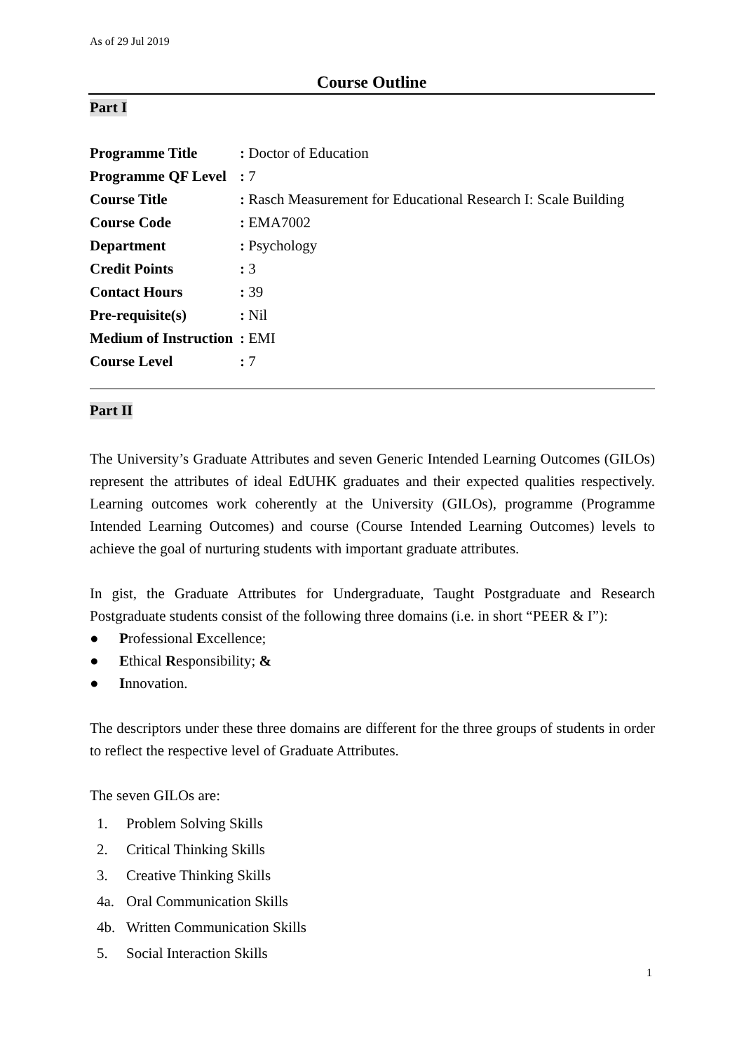As of 29 Jul 2019
Course Outline
Part I
| Programme Title | : Doctor of Education |
| Programme QF Level | : 7 |
| Course Title | : Rasch Measurement for Educational Research I: Scale Building |
| Course Code | : EMA7002 |
| Department | : Psychology |
| Credit Points | : 3 |
| Contact Hours | : 39 |
| Pre-requisite(s) | : Nil |
| Medium of Instruction | : EMI |
| Course Level | : 7 |
Part II
The University’s Graduate Attributes and seven Generic Intended Learning Outcomes (GILOs) represent the attributes of ideal EdUHK graduates and their expected qualities respectively. Learning outcomes work coherently at the University (GILOs), programme (Programme Intended Learning Outcomes) and course (Course Intended Learning Outcomes) levels to achieve the goal of nurturing students with important graduate attributes.
In gist, the Graduate Attributes for Undergraduate, Taught Postgraduate and Research Postgraduate students consist of the following three domains (i.e. in short “PEER & I”):
● Professional Excellence;
● Ethical Responsibility; &
● Innovation.
The descriptors under these three domains are different for the three groups of students in order to reflect the respective level of Graduate Attributes.
The seven GILOs are:
1. Problem Solving Skills
2. Critical Thinking Skills
3. Creative Thinking Skills
4a. Oral Communication Skills
4b. Written Communication Skills
5. Social Interaction Skills
1